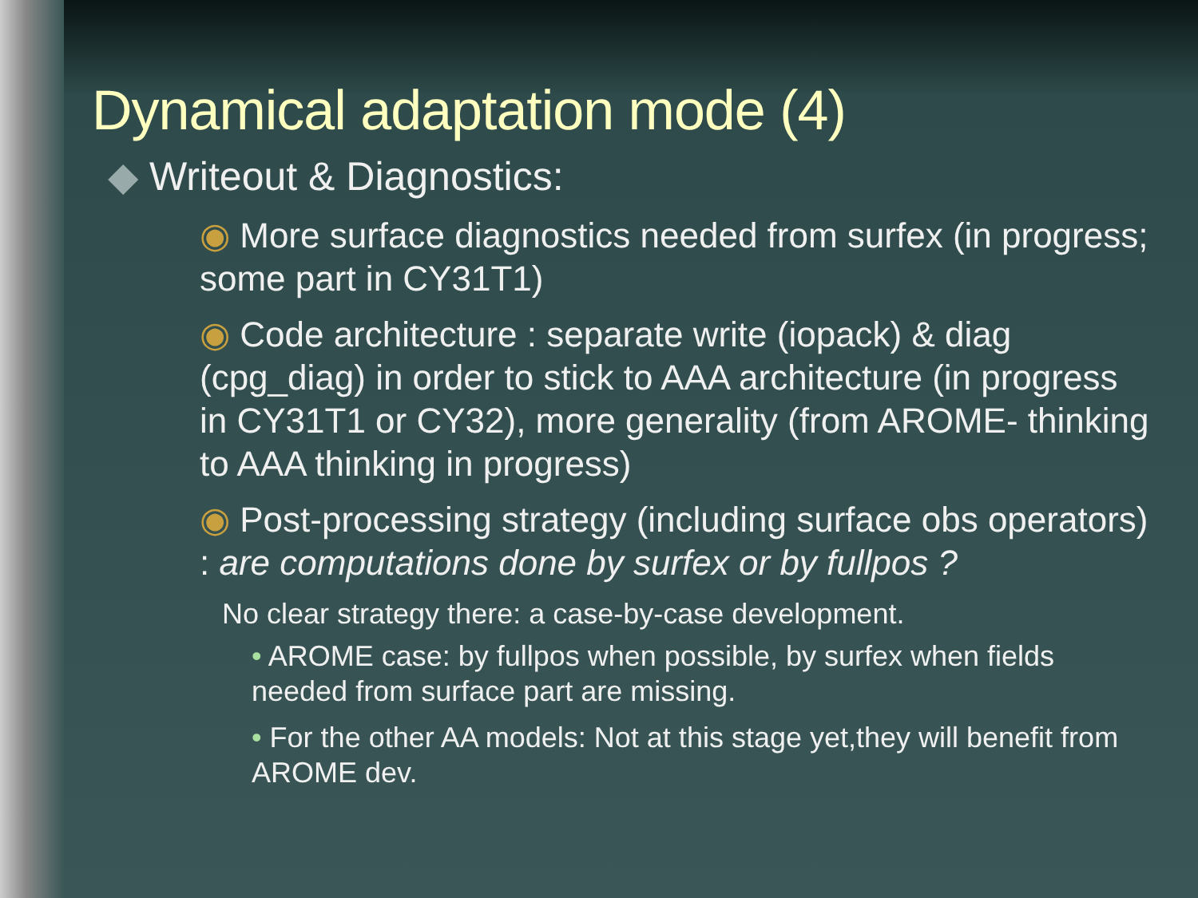Dynamical adaptation mode (4)
◆ Writeout & Diagnostics:
◉ More surface diagnostics needed from surfex (in progress; some part in CY31T1)
◉ Code architecture : separate write (iopack) & diag (cpg_diag) in order to stick to AAA architecture (in progress in CY31T1 or CY32), more generality (from AROME- thinking to AAA thinking in progress)
◉ Post-processing strategy (including surface obs operators) : are computations done by surfex or by fullpos ?
No clear strategy there: a case-by-case development.
• AROME case: by fullpos when possible, by surfex when fields needed from surface part are missing.
• For the other AA models: Not at this stage yet,they will benefit from AROME dev.